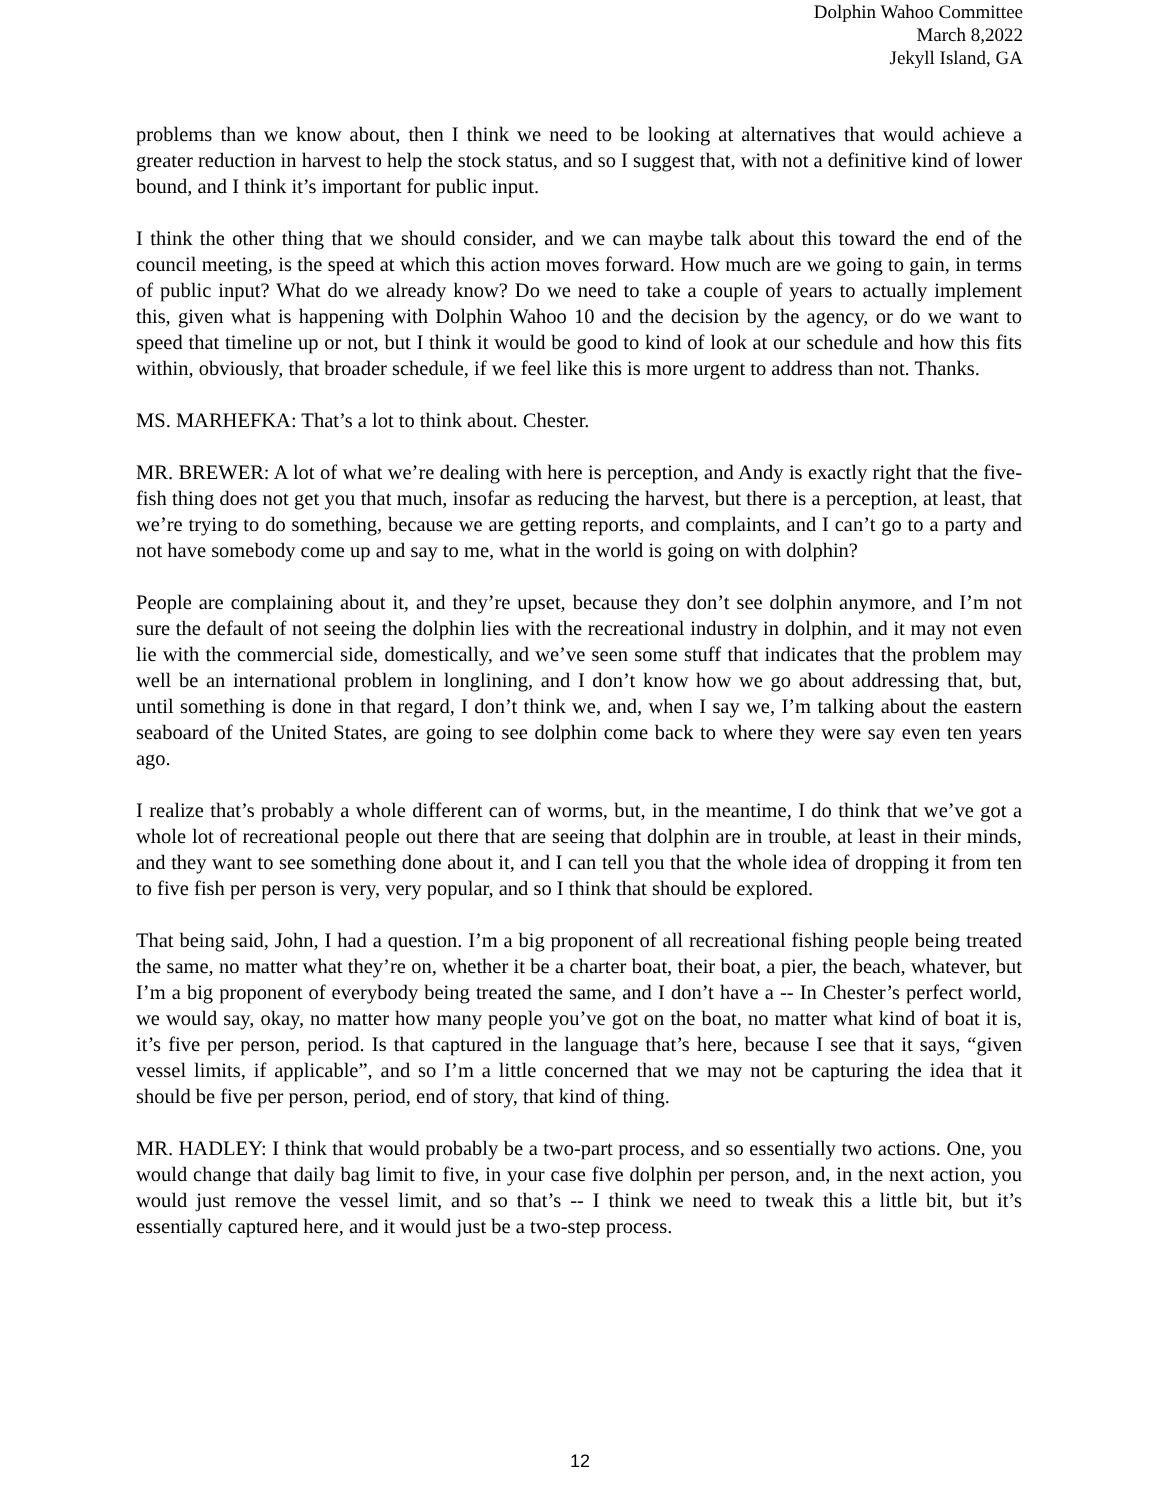Dolphin Wahoo Committee
March 8,2022
Jekyll Island, GA
problems than we know about, then I think we need to be looking at alternatives that would achieve a greater reduction in harvest to help the stock status, and so I suggest that, with not a definitive kind of lower bound, and I think it’s important for public input.
I think the other thing that we should consider, and we can maybe talk about this toward the end of the council meeting, is the speed at which this action moves forward. How much are we going to gain, in terms of public input? What do we already know? Do we need to take a couple of years to actually implement this, given what is happening with Dolphin Wahoo 10 and the decision by the agency, or do we want to speed that timeline up or not, but I think it would be good to kind of look at our schedule and how this fits within, obviously, that broader schedule, if we feel like this is more urgent to address than not. Thanks.
MS. MARHEFKA: That’s a lot to think about. Chester.
MR. BREWER: A lot of what we’re dealing with here is perception, and Andy is exactly right that the five-fish thing does not get you that much, insofar as reducing the harvest, but there is a perception, at least, that we’re trying to do something, because we are getting reports, and complaints, and I can’t go to a party and not have somebody come up and say to me, what in the world is going on with dolphin?
People are complaining about it, and they’re upset, because they don’t see dolphin anymore, and I’m not sure the default of not seeing the dolphin lies with the recreational industry in dolphin, and it may not even lie with the commercial side, domestically, and we’ve seen some stuff that indicates that the problem may well be an international problem in longlining, and I don’t know how we go about addressing that, but, until something is done in that regard, I don’t think we, and, when I say we, I’m talking about the eastern seaboard of the United States, are going to see dolphin come back to where they were say even ten years ago.
I realize that’s probably a whole different can of worms, but, in the meantime, I do think that we’ve got a whole lot of recreational people out there that are seeing that dolphin are in trouble, at least in their minds, and they want to see something done about it, and I can tell you that the whole idea of dropping it from ten to five fish per person is very, very popular, and so I think that should be explored.
That being said, John, I had a question. I’m a big proponent of all recreational fishing people being treated the same, no matter what they’re on, whether it be a charter boat, their boat, a pier, the beach, whatever, but I’m a big proponent of everybody being treated the same, and I don’t have a -- In Chester’s perfect world, we would say, okay, no matter how many people you’ve got on the boat, no matter what kind of boat it is, it’s five per person, period. Is that captured in the language that’s here, because I see that it says, “given vessel limits, if applicable”, and so I’m a little concerned that we may not be capturing the idea that it should be five per person, period, end of story, that kind of thing.
MR. HADLEY: I think that would probably be a two-part process, and so essentially two actions. One, you would change that daily bag limit to five, in your case five dolphin per person, and, in the next action, you would just remove the vessel limit, and so that’s -- I think we need to tweak this a little bit, but it’s essentially captured here, and it would just be a two-step process.
12